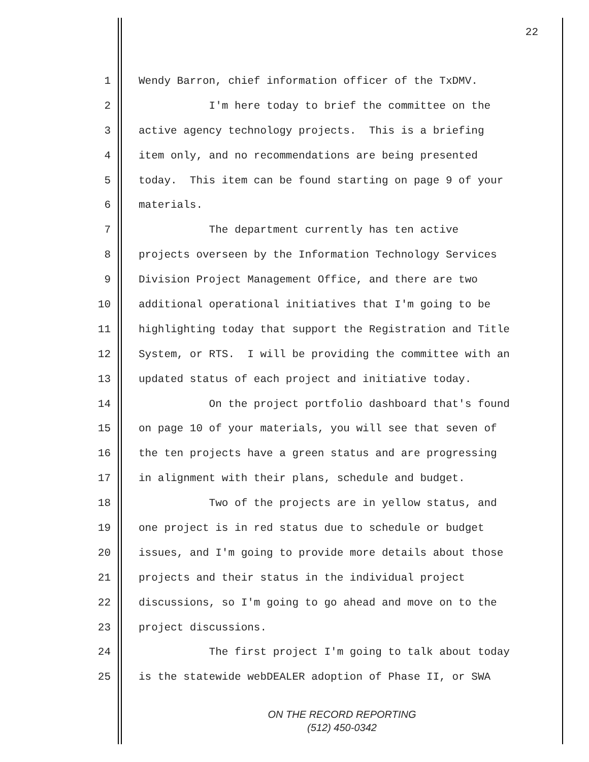22
1 Wendy Barron, chief information officer of the TxDMV.
2 I'm here today to brief the committee on the
3 active agency technology projects. This is a briefing
4 item only, and no recommendations are being presented
5 today. This item can be found starting on page 9 of your
6 materials.
7 The department currently has ten active
8 projects overseen by the Information Technology Services
9 Division Project Management Office, and there are two
10 additional operational initiatives that I'm going to be
11 highlighting today that support the Registration and Title
12 System, or RTS. I will be providing the committee with an
13 updated status of each project and initiative today.
14 On the project portfolio dashboard that's found
15 on page 10 of your materials, you will see that seven of
16 the ten projects have a green status and are progressing
17 in alignment with their plans, schedule and budget.
18 Two of the projects are in yellow status, and
19 one project is in red status due to schedule or budget
20 issues, and I'm going to provide more details about those
21 projects and their status in the individual project
22 discussions, so I'm going to go ahead and move on to the
23 project discussions.
24 The first project I'm going to talk about today
25 is the statewide webDEALER adoption of Phase II, or SWA
ON THE RECORD REPORTING
(512) 450-0342